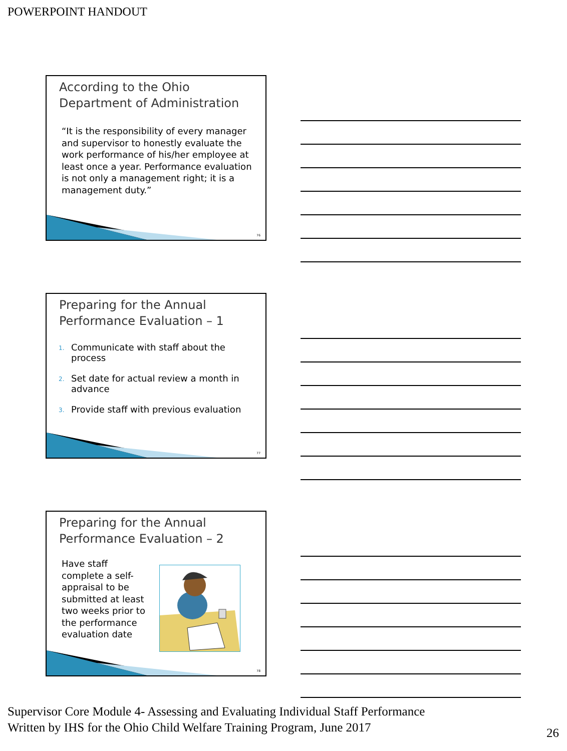POWERPOINT HANDOUT
According to the Ohio Department of Administration
“It is the responsibility of every manager and supervisor to honestly evaluate the work performance of his/her employee at least once a year. Performance evaluation is not only a management right; it is a management duty.”
76
Preparing for the Annual Performance Evaluation – 1
1. Communicate with staff about the process
2. Set date for actual review a month in advance
3. Provide staff with previous evaluation
77
Preparing for the Annual Performance Evaluation – 2
Have staff complete a self-appraisal to be submitted at least two weeks prior to the performance evaluation date
78
Supervisor Core Module 4- Assessing and Evaluating Individual Staff Performance
Written by IHS for the Ohio Child Welfare Training Program, June 2017
26